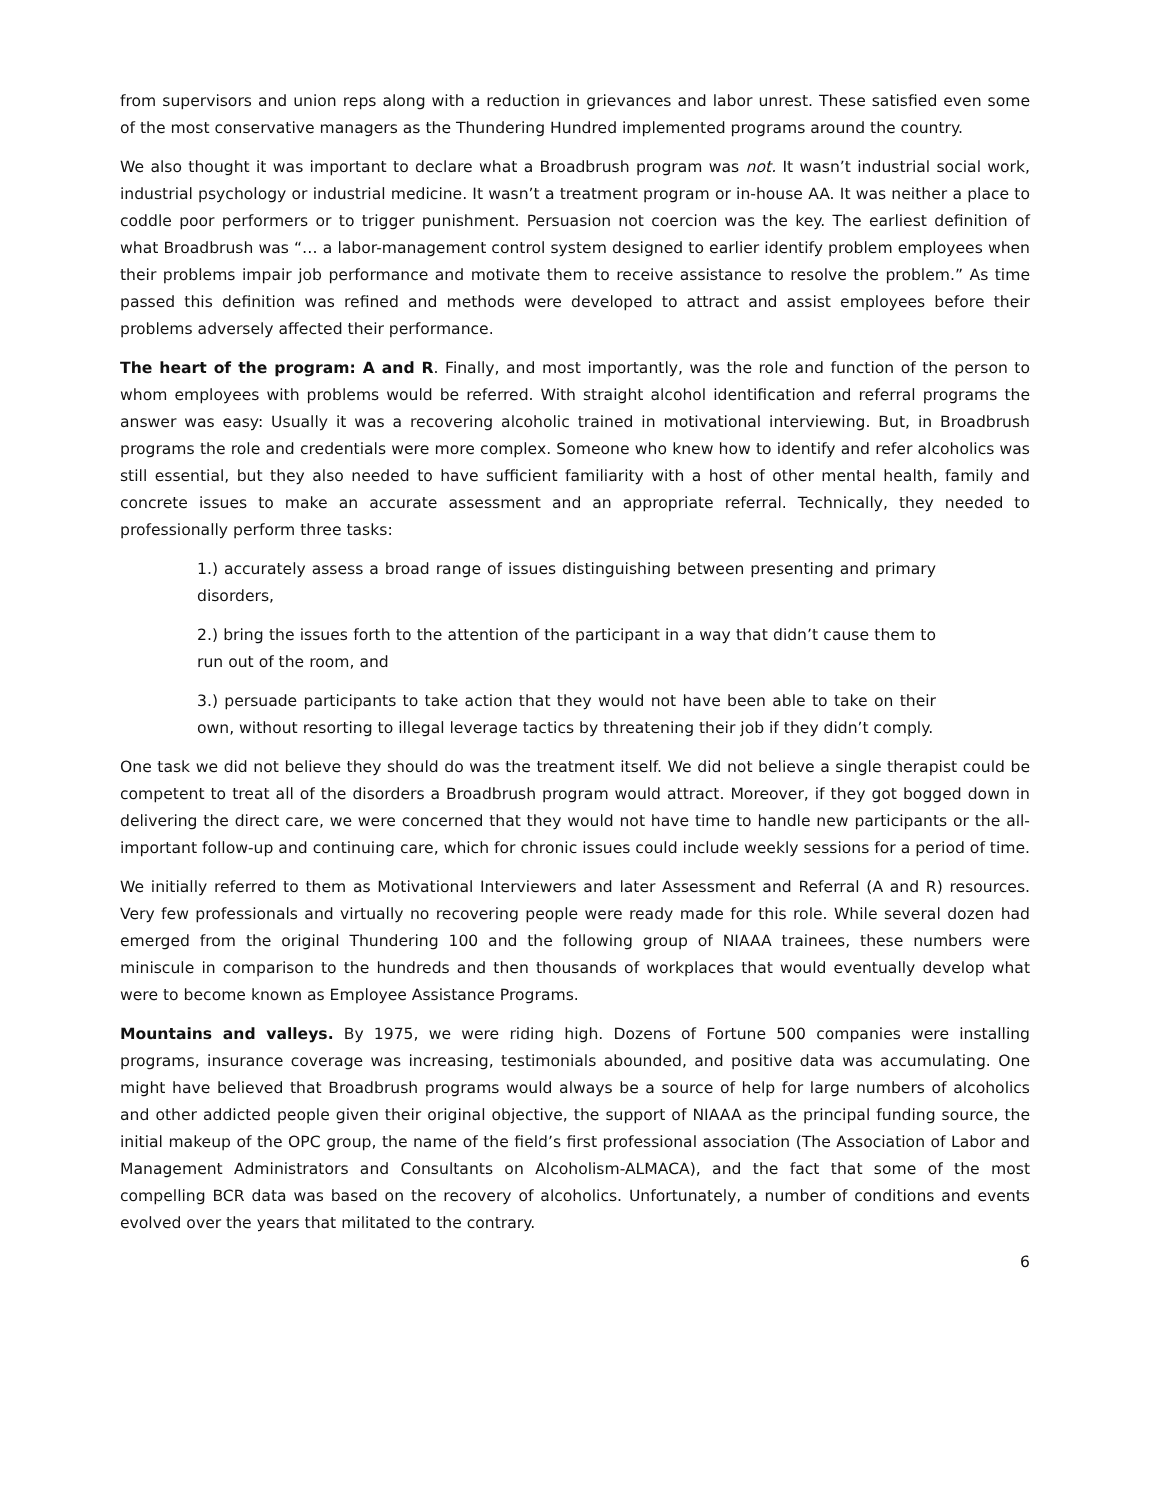from supervisors and union reps along with a reduction in grievances and labor unrest. These satisfied even some of the most conservative managers as the Thundering Hundred implemented programs around the country.
We also thought it was important to declare what a Broadbrush program was not. It wasn’t industrial social work, industrial psychology or industrial medicine. It wasn’t a treatment program or in-house AA. It was neither a place to coddle poor performers or to trigger punishment. Persuasion not coercion was the key. The earliest definition of what Broadbrush was “… a labor-management control system designed to earlier identify problem employees when their problems impair job performance and motivate them to receive assistance to resolve the problem.” As time passed this definition was refined and methods were developed to attract and assist employees before their problems adversely affected their performance.
The heart of the program: A and R. Finally, and most importantly, was the role and function of the person to whom employees with problems would be referred. With straight alcohol identification and referral programs the answer was easy: Usually it was a recovering alcoholic trained in motivational interviewing. But, in Broadbrush programs the role and credentials were more complex. Someone who knew how to identify and refer alcoholics was still essential, but they also needed to have sufficient familiarity with a host of other mental health, family and concrete issues to make an accurate assessment and an appropriate referral. Technically, they needed to professionally perform three tasks:
1.) accurately assess a broad range of issues distinguishing between presenting and primary disorders,
2.) bring the issues forth to the attention of the participant in a way that didn’t cause them to run out of the room, and
3.) persuade participants to take action that they would not have been able to take on their own, without resorting to illegal leverage tactics by threatening their job if they didn’t comply.
One task we did not believe they should do was the treatment itself. We did not believe a single therapist could be competent to treat all of the disorders a Broadbrush program would attract. Moreover, if they got bogged down in delivering the direct care, we were concerned that they would not have time to handle new participants or the all-important follow-up and continuing care, which for chronic issues could include weekly sessions for a period of time.
We initially referred to them as Motivational Interviewers and later Assessment and Referral (A and R) resources. Very few professionals and virtually no recovering people were ready made for this role. While several dozen had emerged from the original Thundering 100 and the following group of NIAAA trainees, these numbers were miniscule in comparison to the hundreds and then thousands of workplaces that would eventually develop what were to become known as Employee Assistance Programs.
Mountains and valleys. By 1975, we were riding high. Dozens of Fortune 500 companies were installing programs, insurance coverage was increasing, testimonials abounded, and positive data was accumulating. One might have believed that Broadbrush programs would always be a source of help for large numbers of alcoholics and other addicted people given their original objective, the support of NIAAA as the principal funding source, the initial makeup of the OPC group, the name of the field’s first professional association (The Association of Labor and Management Administrators and Consultants on Alcoholism-ALMACA), and the fact that some of the most compelling BCR data was based on the recovery of alcoholics. Unfortunately, a number of conditions and events evolved over the years that militated to the contrary.
6